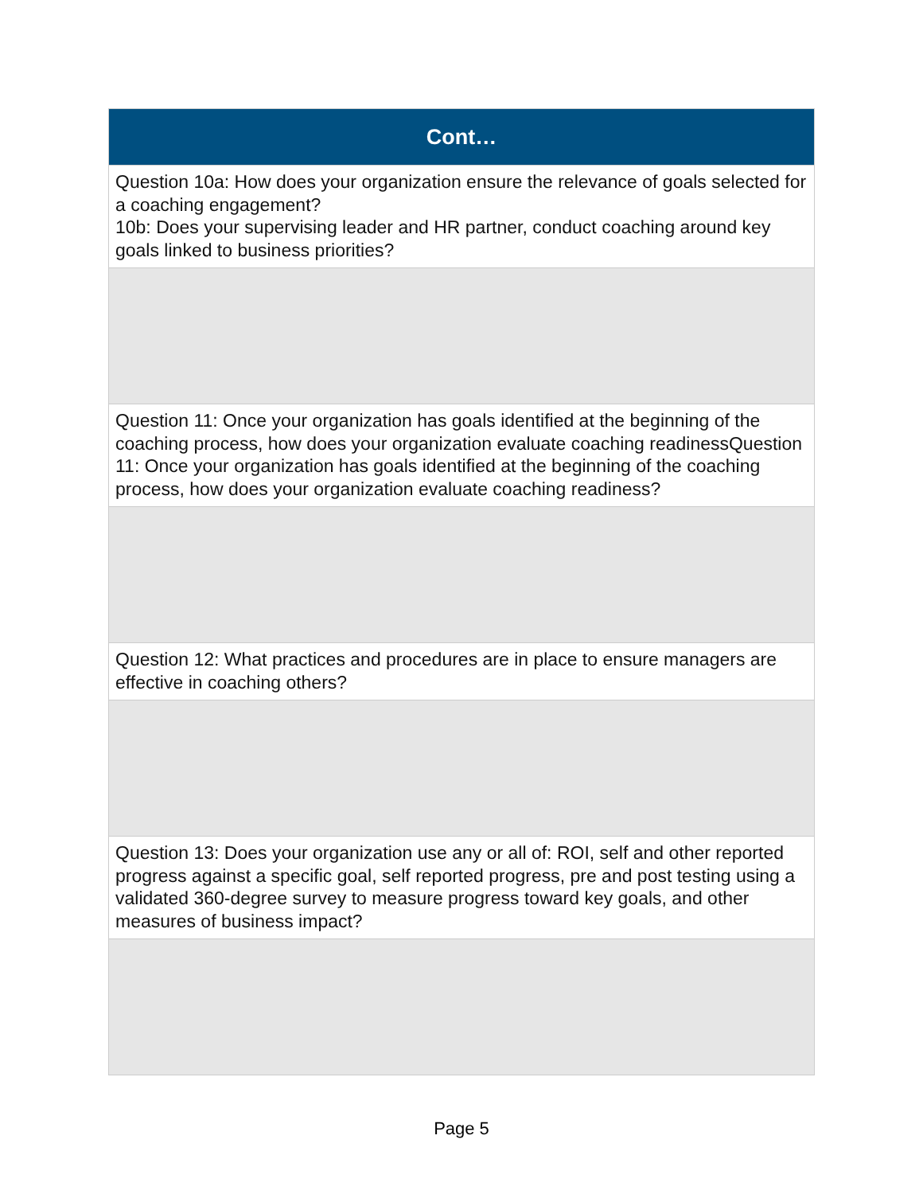| Cont… |
| --- |
| Question 10a: How does your organization ensure the relevance of goals selected for a coaching engagement? 10b: Does your supervising leader and HR partner, conduct coaching around key goals linked to business priorities? |
| Question 11: Once your organization has goals identified at the beginning of the coaching process, how does your organization evaluate coaching readinessQuestion 11: Once your organization has goals identified at the beginning of the coaching process, how does your organization evaluate coaching readiness? |
| Question 12: What practices and procedures are in place to ensure managers are effective in coaching others? |
| Question 13: Does your organization use any or all of: ROI, self and other reported progress against a specific goal, self reported progress, pre and post testing using a validated 360-degree survey to measure progress toward key goals, and other measures of business impact? |
Page 5